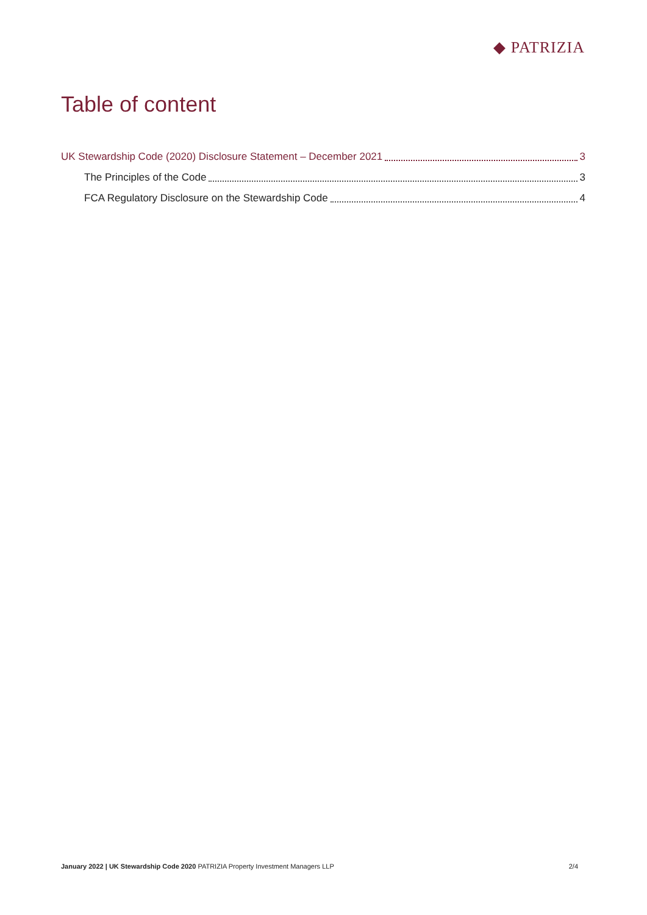◆ PATRIZIA
Table of content
UK Stewardship Code (2020) Disclosure Statement – December 2021 3
The Principles of the Code 3
FCA Regulatory Disclosure on the Stewardship Code 4
January 2022 | UK Stewardship Code 2020 PATRIZIA Property Investment Managers LLP 2/4